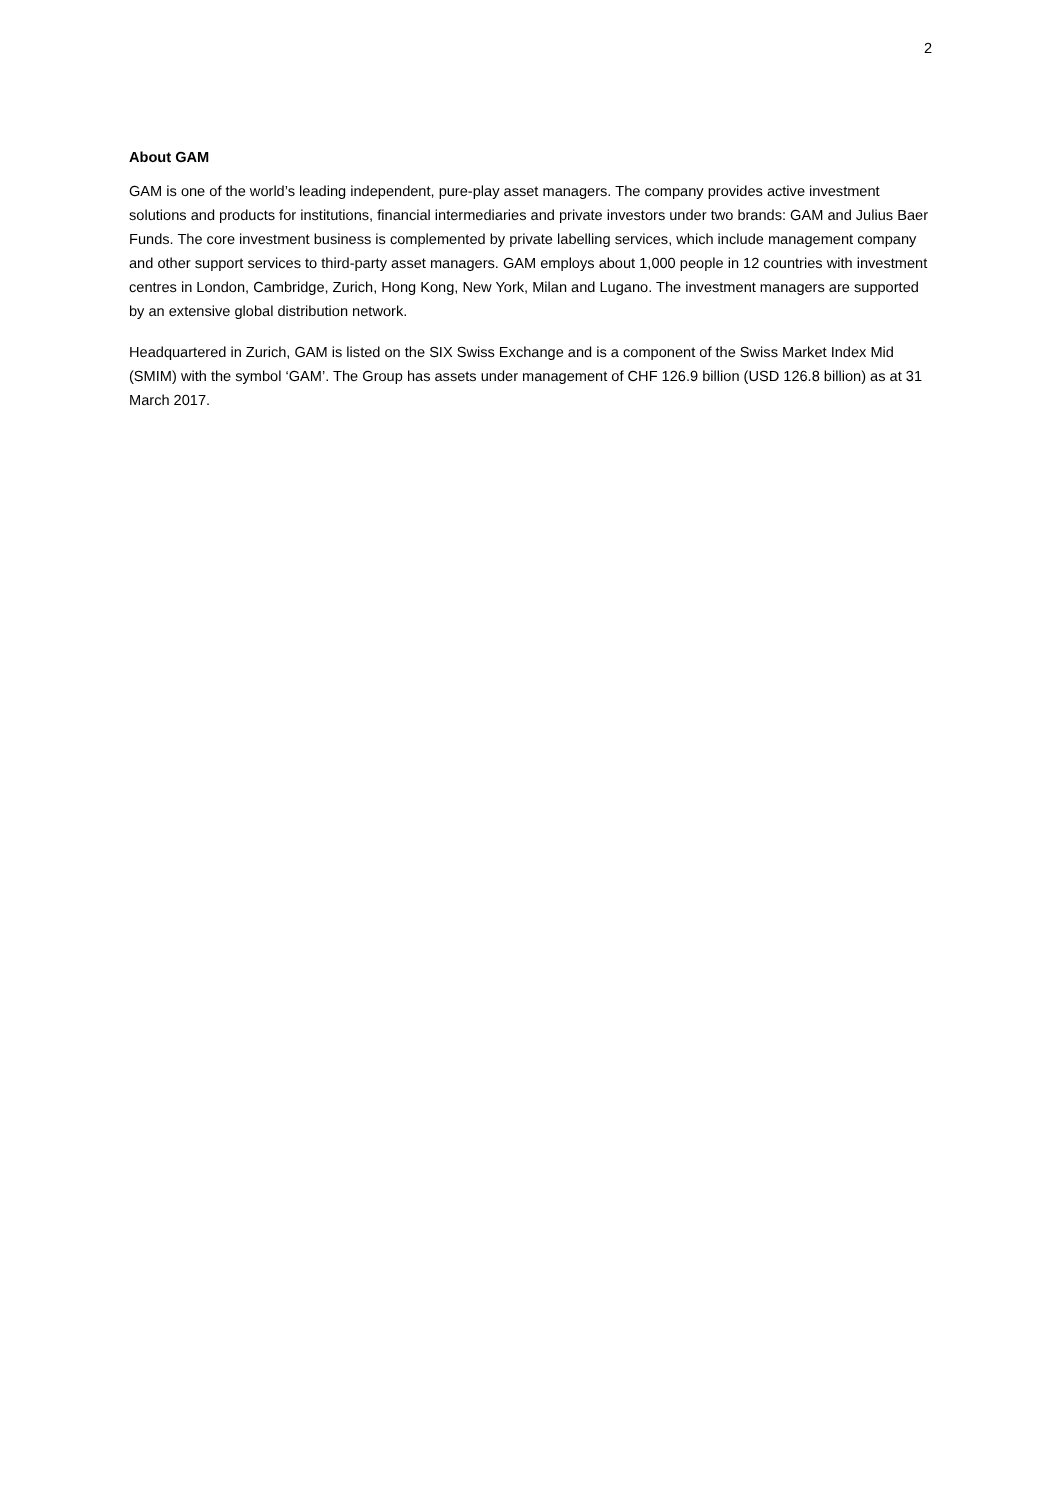2
About GAM
GAM is one of the world’s leading independent, pure-play asset managers. The company provides active investment solutions and products for institutions, financial intermediaries and private investors under two brands: GAM and Julius Baer Funds. The core investment business is complemented by private labelling services, which include management company and other support services to third-party asset managers. GAM employs about 1,000 people in 12 countries with investment centres in London, Cambridge, Zurich, Hong Kong, New York, Milan and Lugano. The investment managers are supported by an extensive global distribution network.
Headquartered in Zurich, GAM is listed on the SIX Swiss Exchange and is a component of the Swiss Market Index Mid (SMIM) with the symbol ‘GAM’. The Group has assets under management of CHF 126.9 billion (USD 126.8 billion) as at 31 March 2017.